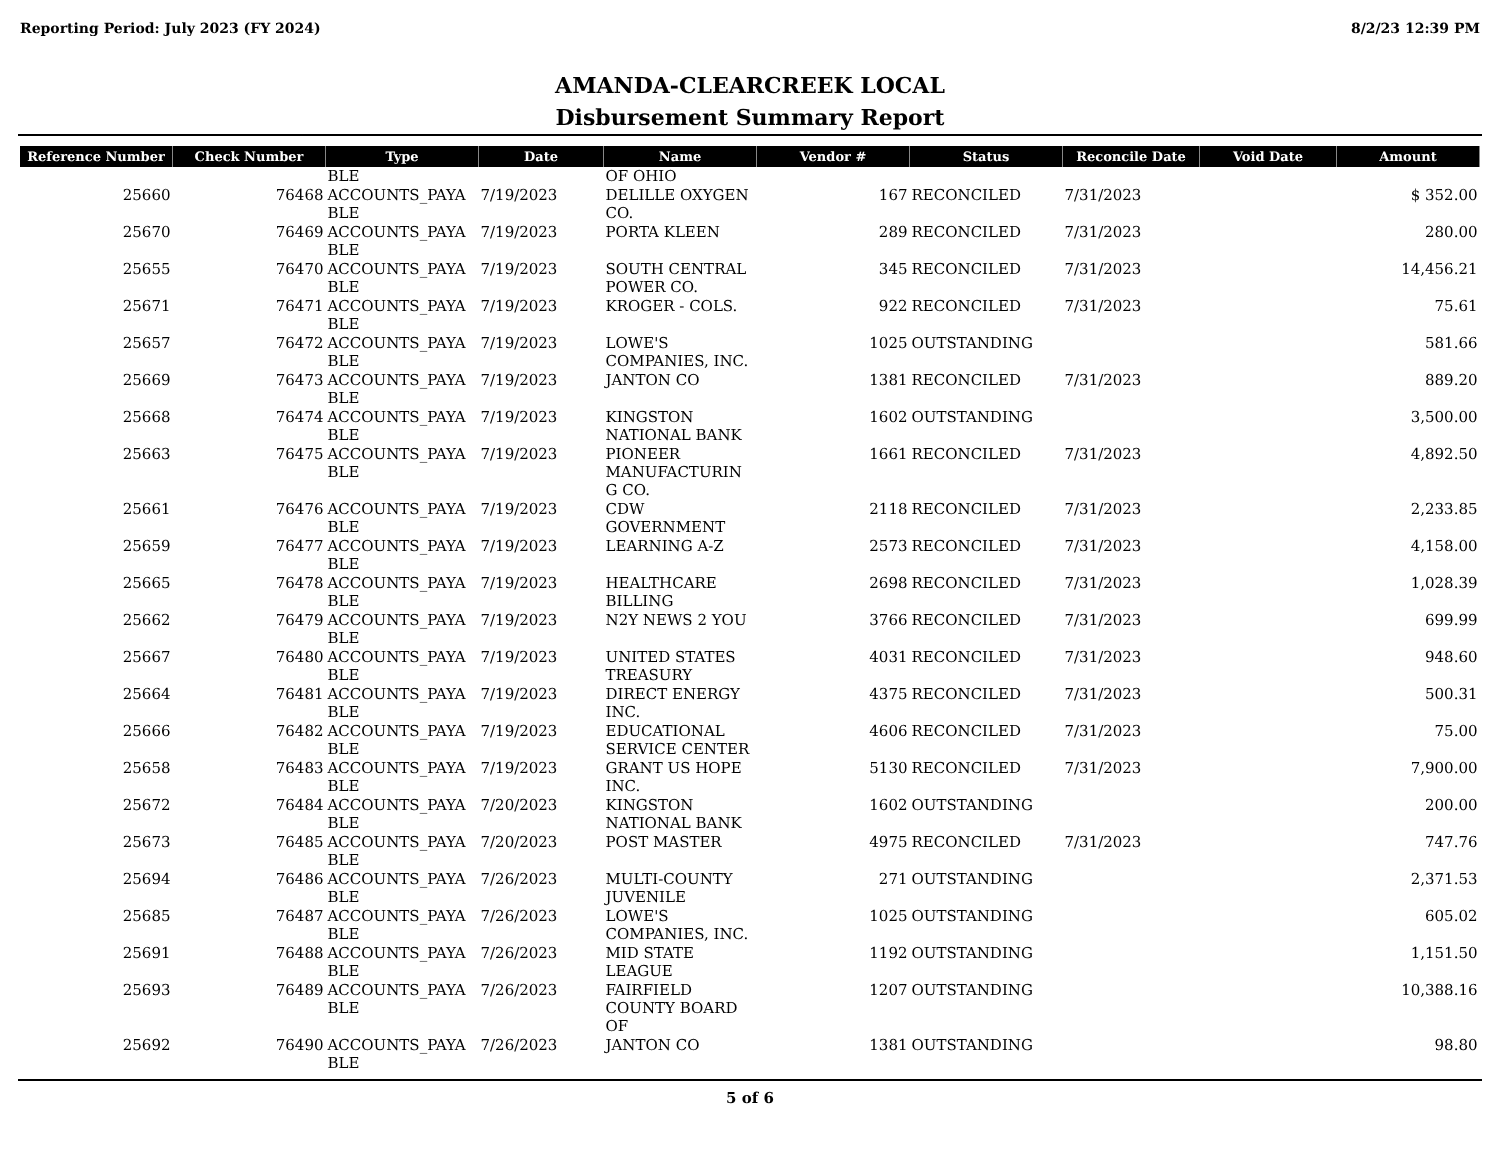Reporting Period: July 2023 (FY 2024) 8/2/23 12:39 PM
AMANDA-CLEARCREEK LOCAL
Disbursement Summary Report
| Reference Number | Check Number | Type | Date | Name | Vendor # | Status | Reconcile Date | Void Date | Amount |
| --- | --- | --- | --- | --- | --- | --- | --- | --- | --- |
| | | BLE | | OF OHIO | | | | | |
| 25660 | 76468 | ACCOUNTS_PAYA BLE | 7/19/2023 | DELILLE OXYGEN CO. | 167 | RECONCILED | 7/31/2023 | | $ 352.00 |
| 25670 | 76469 | ACCOUNTS_PAYA BLE | 7/19/2023 | PORTA KLEEN | 289 | RECONCILED | 7/31/2023 | | 280.00 |
| 25655 | 76470 | ACCOUNTS_PAYA BLE | 7/19/2023 | SOUTH CENTRAL POWER CO. | 345 | RECONCILED | 7/31/2023 | | 14,456.21 |
| 25671 | 76471 | ACCOUNTS_PAYA BLE | 7/19/2023 | KROGER - COLS. | 922 | RECONCILED | 7/31/2023 | | 75.61 |
| 25657 | 76472 | ACCOUNTS_PAYA BLE | 7/19/2023 | LOWE'S COMPANIES, INC. | 1025 | OUTSTANDING | | | 581.66 |
| 25669 | 76473 | ACCOUNTS_PAYA BLE | 7/19/2023 | JANTON CO | 1381 | RECONCILED | 7/31/2023 | | 889.20 |
| 25668 | 76474 | ACCOUNTS_PAYA BLE | 7/19/2023 | KINGSTON NATIONAL BANK | 1602 | OUTSTANDING | | | 3,500.00 |
| 25663 | 76475 | ACCOUNTS_PAYA BLE | 7/19/2023 | PIONEER MANUFACTURIN G CO. | 1661 | RECONCILED | 7/31/2023 | | 4,892.50 |
| 25661 | 76476 | ACCOUNTS_PAYA BLE | 7/19/2023 | CDW GOVERNMENT | 2118 | RECONCILED | 7/31/2023 | | 2,233.85 |
| 25659 | 76477 | ACCOUNTS_PAYA BLE | 7/19/2023 | LEARNING A-Z | 2573 | RECONCILED | 7/31/2023 | | 4,158.00 |
| 25665 | 76478 | ACCOUNTS_PAYA BLE | 7/19/2023 | HEALTHCARE BILLING | 2698 | RECONCILED | 7/31/2023 | | 1,028.39 |
| 25662 | 76479 | ACCOUNTS_PAYA BLE | 7/19/2023 | N2Y NEWS 2 YOU | 3766 | RECONCILED | 7/31/2023 | | 699.99 |
| 25667 | 76480 | ACCOUNTS_PAYA BLE | 7/19/2023 | UNITED STATES TREASURY | 4031 | RECONCILED | 7/31/2023 | | 948.60 |
| 25664 | 76481 | ACCOUNTS_PAYA BLE | 7/19/2023 | DIRECT ENERGY INC. | 4375 | RECONCILED | 7/31/2023 | | 500.31 |
| 25666 | 76482 | ACCOUNTS_PAYA BLE | 7/19/2023 | EDUCATIONAL SERVICE CENTER | 4606 | RECONCILED | 7/31/2023 | | 75.00 |
| 25658 | 76483 | ACCOUNTS_PAYA BLE | 7/19/2023 | GRANT US HOPE INC. | 5130 | RECONCILED | 7/31/2023 | | 7,900.00 |
| 25672 | 76484 | ACCOUNTS_PAYA BLE | 7/20/2023 | KINGSTON NATIONAL BANK | 1602 | OUTSTANDING | | | 200.00 |
| 25673 | 76485 | ACCOUNTS_PAYA BLE | 7/20/2023 | POST MASTER | 4975 | RECONCILED | 7/31/2023 | | 747.76 |
| 25694 | 76486 | ACCOUNTS_PAYA BLE | 7/26/2023 | MULTI-COUNTY JUVENILE | 271 | OUTSTANDING | | | 2,371.53 |
| 25685 | 76487 | ACCOUNTS_PAYA BLE | 7/26/2023 | LOWE'S COMPANIES, INC. | 1025 | OUTSTANDING | | | 605.02 |
| 25691 | 76488 | ACCOUNTS_PAYA BLE | 7/26/2023 | MID STATE LEAGUE | 1192 | OUTSTANDING | | | 1,151.50 |
| 25693 | 76489 | ACCOUNTS_PAYA BLE | 7/26/2023 | FAIRFIELD COUNTY BOARD OF | 1207 | OUTSTANDING | | | 10,388.16 |
| 25692 | 76490 | ACCOUNTS_PAYA BLE | 7/26/2023 | JANTON CO | 1381 | OUTSTANDING | | | 98.80 |
5 of 6